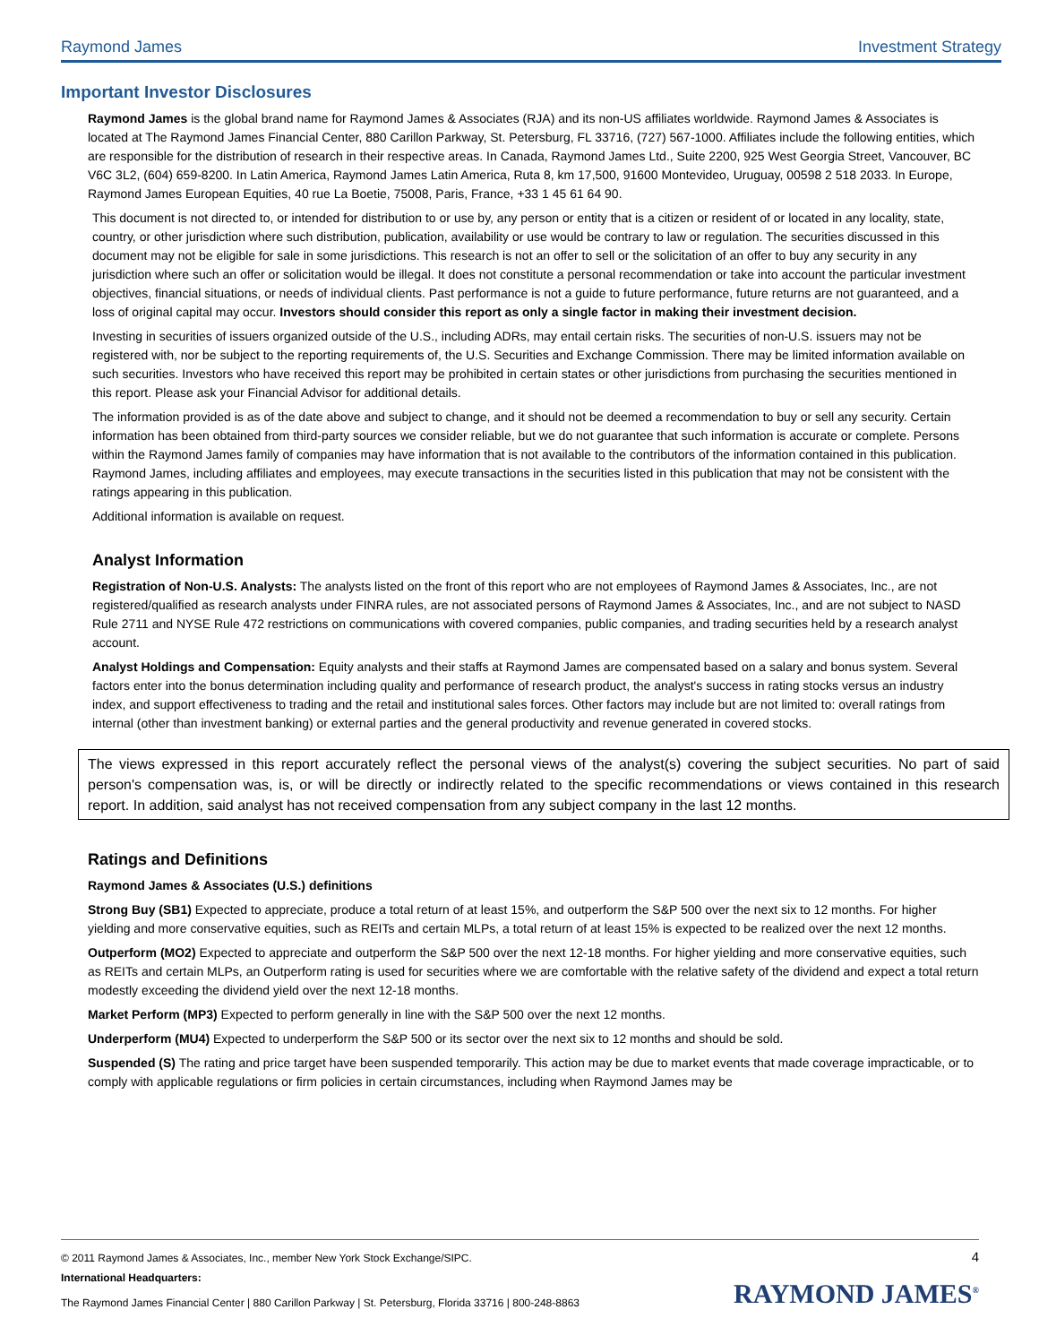Raymond James Investment Strategy
Important Investor Disclosures
Raymond James is the global brand name for Raymond James & Associates (RJA) and its non-US affiliates worldwide. Raymond James & Associates is located at The Raymond James Financial Center, 880 Carillon Parkway, St. Petersburg, FL 33716, (727) 567-1000. Affiliates include the following entities, which are responsible for the distribution of research in their respective areas. In Canada, Raymond James Ltd., Suite 2200, 925 West Georgia Street, Vancouver, BC V6C 3L2, (604) 659-8200. In Latin America, Raymond James Latin America, Ruta 8, km 17,500, 91600 Montevideo, Uruguay, 00598 2 518 2033. In Europe, Raymond James European Equities, 40 rue La Boetie, 75008, Paris, France, +33 1 45 61 64 90.
This document is not directed to, or intended for distribution to or use by, any person or entity that is a citizen or resident of or located in any locality, state, country, or other jurisdiction where such distribution, publication, availability or use would be contrary to law or regulation. The securities discussed in this document may not be eligible for sale in some jurisdictions. This research is not an offer to sell or the solicitation of an offer to buy any security in any jurisdiction where such an offer or solicitation would be illegal. It does not constitute a personal recommendation or take into account the particular investment objectives, financial situations, or needs of individual clients. Past performance is not a guide to future performance, future returns are not guaranteed, and a loss of original capital may occur. Investors should consider this report as only a single factor in making their investment decision.
Investing in securities of issuers organized outside of the U.S., including ADRs, may entail certain risks. The securities of non-U.S. issuers may not be registered with, nor be subject to the reporting requirements of, the U.S. Securities and Exchange Commission. There may be limited information available on such securities. Investors who have received this report may be prohibited in certain states or other jurisdictions from purchasing the securities mentioned in this report. Please ask your Financial Advisor for additional details.
The information provided is as of the date above and subject to change, and it should not be deemed a recommendation to buy or sell any security. Certain information has been obtained from third-party sources we consider reliable, but we do not guarantee that such information is accurate or complete. Persons within the Raymond James family of companies may have information that is not available to the contributors of the information contained in this publication. Raymond James, including affiliates and employees, may execute transactions in the securities listed in this publication that may not be consistent with the ratings appearing in this publication.
Additional information is available on request.
Analyst Information
Registration of Non-U.S. Analysts: The analysts listed on the front of this report who are not employees of Raymond James & Associates, Inc., are not registered/qualified as research analysts under FINRA rules, are not associated persons of Raymond James & Associates, Inc., and are not subject to NASD Rule 2711 and NYSE Rule 472 restrictions on communications with covered companies, public companies, and trading securities held by a research analyst account.
Analyst Holdings and Compensation: Equity analysts and their staffs at Raymond James are compensated based on a salary and bonus system. Several factors enter into the bonus determination including quality and performance of research product, the analyst's success in rating stocks versus an industry index, and support effectiveness to trading and the retail and institutional sales forces. Other factors may include but are not limited to: overall ratings from internal (other than investment banking) or external parties and the general productivity and revenue generated in covered stocks.
The views expressed in this report accurately reflect the personal views of the analyst(s) covering the subject securities. No part of said person's compensation was, is, or will be directly or indirectly related to the specific recommendations or views contained in this research report. In addition, said analyst has not received compensation from any subject company in the last 12 months.
Ratings and Definitions
Raymond James & Associates (U.S.) definitions
Strong Buy (SB1) Expected to appreciate, produce a total return of at least 15%, and outperform the S&P 500 over the next six to 12 months. For higher yielding and more conservative equities, such as REITs and certain MLPs, a total return of at least 15% is expected to be realized over the next 12 months.
Outperform (MO2) Expected to appreciate and outperform the S&P 500 over the next 12-18 months. For higher yielding and more conservative equities, such as REITs and certain MLPs, an Outperform rating is used for securities where we are comfortable with the relative safety of the dividend and expect a total return modestly exceeding the dividend yield over the next 12-18 months.
Market Perform (MP3) Expected to perform generally in line with the S&P 500 over the next 12 months.
Underperform (MU4) Expected to underperform the S&P 500 or its sector over the next six to 12 months and should be sold.
Suspended (S) The rating and price target have been suspended temporarily. This action may be due to market events that made coverage impracticable, or to comply with applicable regulations or firm policies in certain circumstances, including when Raymond James may be
© 2011 Raymond James & Associates, Inc., member New York Stock Exchange/SIPC. 4
International Headquarters:
The Raymond James Financial Center | 880 Carillon Parkway | St. Petersburg, Florida 33716 | 800-248-8863
RAYMOND JAMES<sup>®</sup>